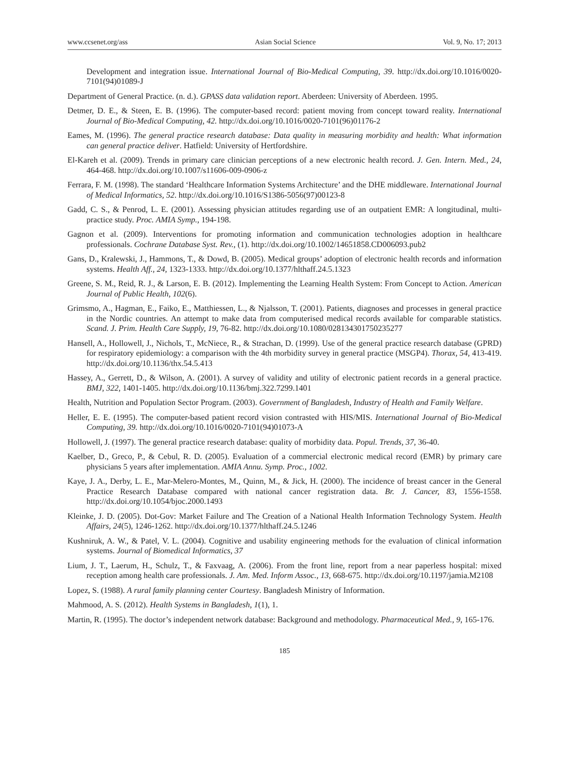www.ccsenet.org/ass Asian Social Science Vol. 9, No. 17; 2013
Development and integration issue. International Journal of Bio-Medical Computing, 39. http://dx.doi.org/10.1016/0020-7101(94)01089-J
Department of General Practice. (n. d.). GPASS data validation report. Aberdeen: University of Aberdeen. 1995.
Detmer, D. E., & Steen, E. B. (1996). The computer-based record: patient moving from concept toward reality. International Journal of Bio-Medical Computing, 42. http://dx.doi.org/10.1016/0020-7101(96)01176-2
Eames, M. (1996). The general practice research database: Data quality in measuring morbidity and health: What information can general practice deliver. Hatfield: University of Hertfordshire.
El-Kareh et al. (2009). Trends in primary care clinician perceptions of a new electronic health record. J. Gen. Intern. Med., 24, 464-468. http://dx.doi.org/10.1007/s11606-009-0906-z
Ferrara, F. M. (1998). The standard ‘Healthcare Information Systems Architecture’ and the DHE middleware. International Journal of Medical Informatics, 52. http://dx.doi.org/10.1016/S1386-5056(97)00123-8
Gadd, C. S., & Penrod, L. E. (2001). Assessing physician attitudes regarding use of an outpatient EMR: A longitudinal, multi-practice study. Proc. AMIA Symp., 194-198.
Gagnon et al. (2009). Interventions for promoting information and communication technologies adoption in healthcare professionals. Cochrane Database Syst. Rev., (1). http://dx.doi.org/10.1002/14651858.CD006093.pub2
Gans, D., Kralewski, J., Hammons, T., & Dowd, B. (2005). Medical groups’ adoption of electronic health records and information systems. Health Aff., 24, 1323-1333. http://dx.doi.org/10.1377/hlthaff.24.5.1323
Greene, S. M., Reid, R. J., & Larson, E. B. (2012). Implementing the Learning Health System: From Concept to Action. American Journal of Public Health, 102(6).
Grimsmo, A., Hagman, E., Faiko, E., Matthiessen, L., & Njalsson, T. (2001). Patients, diagnoses and processes in general practice in the Nordic countries. An attempt to make data from computerised medical records available for comparable statistics. Scand. J. Prim. Health Care Supply, 19, 76-82. http://dx.doi.org/10.1080/028134301750235277
Hansell, A., Hollowell, J., Nichols, T., McNiece, R., & Strachan, D. (1999). Use of the general practice research database (GPRD) for respiratory epidemiology: a comparison with the 4th morbidity survey in general practice (MSGP4). Thorax, 54, 413-419. http://dx.doi.org/10.1136/thx.54.5.413
Hassey, A., Gerrett, D., & Wilson, A. (2001). A survey of validity and utility of electronic patient records in a general practice. BMJ, 322, 1401-1405. http://dx.doi.org/10.1136/bmj.322.7299.1401
Health, Nutrition and Population Sector Program. (2003). Government of Bangladesh, Industry of Health and Family Welfare.
Heller, E. E. (1995). The computer-based patient record vision contrasted with HIS/MIS. International Journal of Bio-Medical Computing, 39. http://dx.doi.org/10.1016/0020-7101(94)01073-A
Hollowell, J. (1997). The general practice research database: quality of morbidity data. Popul. Trends, 37, 36-40.
Kaelber, D., Greco, P., & Cebul, R. D. (2005). Evaluation of a commercial electronic medical record (EMR) by primary care physicians 5 years after implementation. AMIA Annu. Symp. Proc., 1002.
Kaye, J. A., Derby, L. E., Mar-Melero-Montes, M., Quinn, M., & Jick, H. (2000). The incidence of breast cancer in the General Practice Research Database compared with national cancer registration data. Br. J. Cancer, 83, 1556-1558. http://dx.doi.org/10.1054/bjoc.2000.1493
Kleinke, J. D. (2005). Dot-Gov: Market Failure and The Creation of a National Health Information Technology System. Health Affairs, 24(5), 1246-1262. http://dx.doi.org/10.1377/hlthaff.24.5.1246
Kushniruk, A. W., & Patel, V. L. (2004). Cognitive and usability engineering methods for the evaluation of clinical information systems. Journal of Biomedical Informatics, 37
Lium, J. T., Laerum, H., Schulz, T., & Faxvaag, A. (2006). From the front line, report from a near paperless hospital: mixed reception among health care professionals. J. Am. Med. Inform Assoc., 13, 668-675. http://dx.doi.org/10.1197/jamia.M2108
Lopez, S. (1988). A rural family planning center Courtesy. Bangladesh Ministry of Information.
Mahmood, A. S. (2012). Health Systems in Bangladesh, 1(1), 1.
Martin, R. (1995). The doctor’s independent network database: Background and methodology. Pharmaceutical Med., 9, 165-176.
185